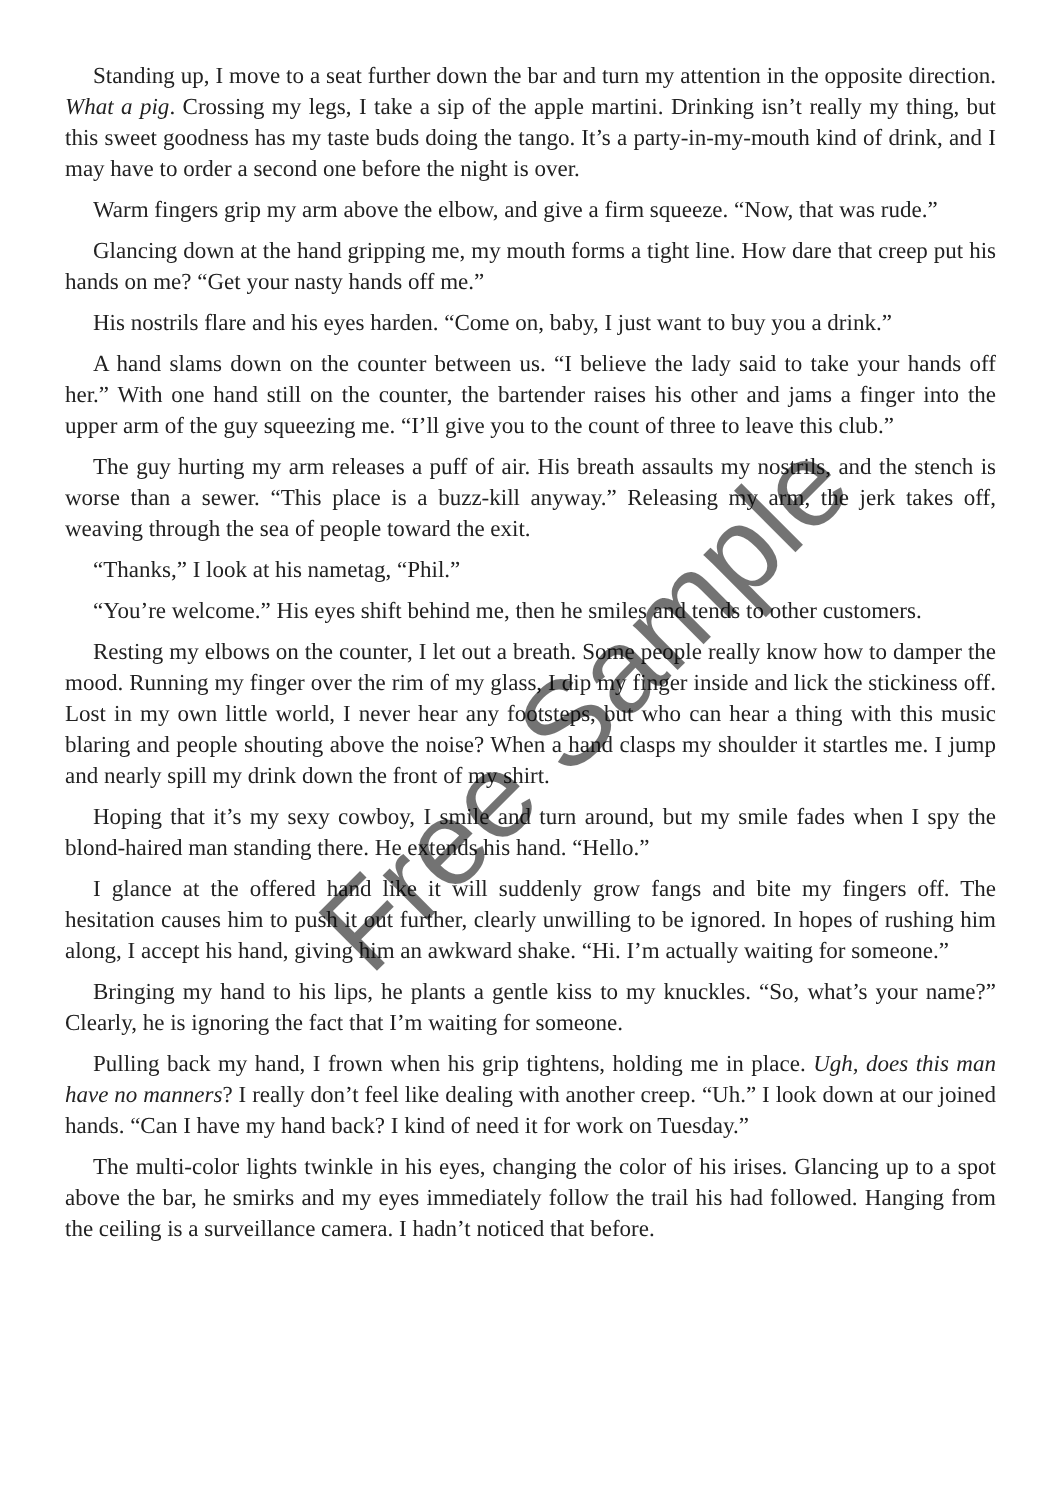Standing up, I move to a seat further down the bar and turn my attention in the opposite direction. What a pig. Crossing my legs, I take a sip of the apple martini. Drinking isn’t really my thing, but this sweet goodness has my taste buds doing the tango. It’s a party-in-my-mouth kind of drink, and I may have to order a second one before the night is over.
Warm fingers grip my arm above the elbow, and give a firm squeeze. “Now, that was rude.”
Glancing down at the hand gripping me, my mouth forms a tight line. How dare that creep put his hands on me? “Get your nasty hands off me.”
His nostrils flare and his eyes harden. “Come on, baby, I just want to buy you a drink.”
A hand slams down on the counter between us. “I believe the lady said to take your hands off her.” With one hand still on the counter, the bartender raises his other and jams a finger into the upper arm of the guy squeezing me. “I’ll give you to the count of three to leave this club.”
The guy hurting my arm releases a puff of air. His breath assaults my nostrils, and the stench is worse than a sewer. “This place is a buzz-kill anyway.” Releasing my arm, the jerk takes off, weaving through the sea of people toward the exit.
“Thanks,” I look at his nametag, “Phil.”
“You’re welcome.” His eyes shift behind me, then he smiles and tends to other customers.
Resting my elbows on the counter, I let out a breath. Some people really know how to damper the mood. Running my finger over the rim of my glass, I dip my finger inside and lick the stickiness off. Lost in my own little world, I never hear any footsteps, but who can hear a thing with this music blaring and people shouting above the noise? When a hand clasps my shoulder it startles me. I jump and nearly spill my drink down the front of my shirt.
Hoping that it’s my sexy cowboy, I smile and turn around, but my smile fades when I spy the blond-haired man standing there. He extends his hand. “Hello.”
I glance at the offered hand like it will suddenly grow fangs and bite my fingers off. The hesitation causes him to push it out further, clearly unwilling to be ignored. In hopes of rushing him along, I accept his hand, giving him an awkward shake. “Hi. I’m actually waiting for someone.”
Bringing my hand to his lips, he plants a gentle kiss to my knuckles. “So, what’s your name?” Clearly, he is ignoring the fact that I’m waiting for someone.
Pulling back my hand, I frown when his grip tightens, holding me in place. Ugh, does this man have no manners? I really don’t feel like dealing with another creep. “Uh.” I look down at our joined hands. “Can I have my hand back? I kind of need it for work on Tuesday.”
The multi-color lights twinkle in his eyes, changing the color of his irises. Glancing up to a spot above the bar, he smirks and my eyes immediately follow the trail his had followed. Hanging from the ceiling is a surveillance camera. I hadn’t noticed that before.
Free Sample